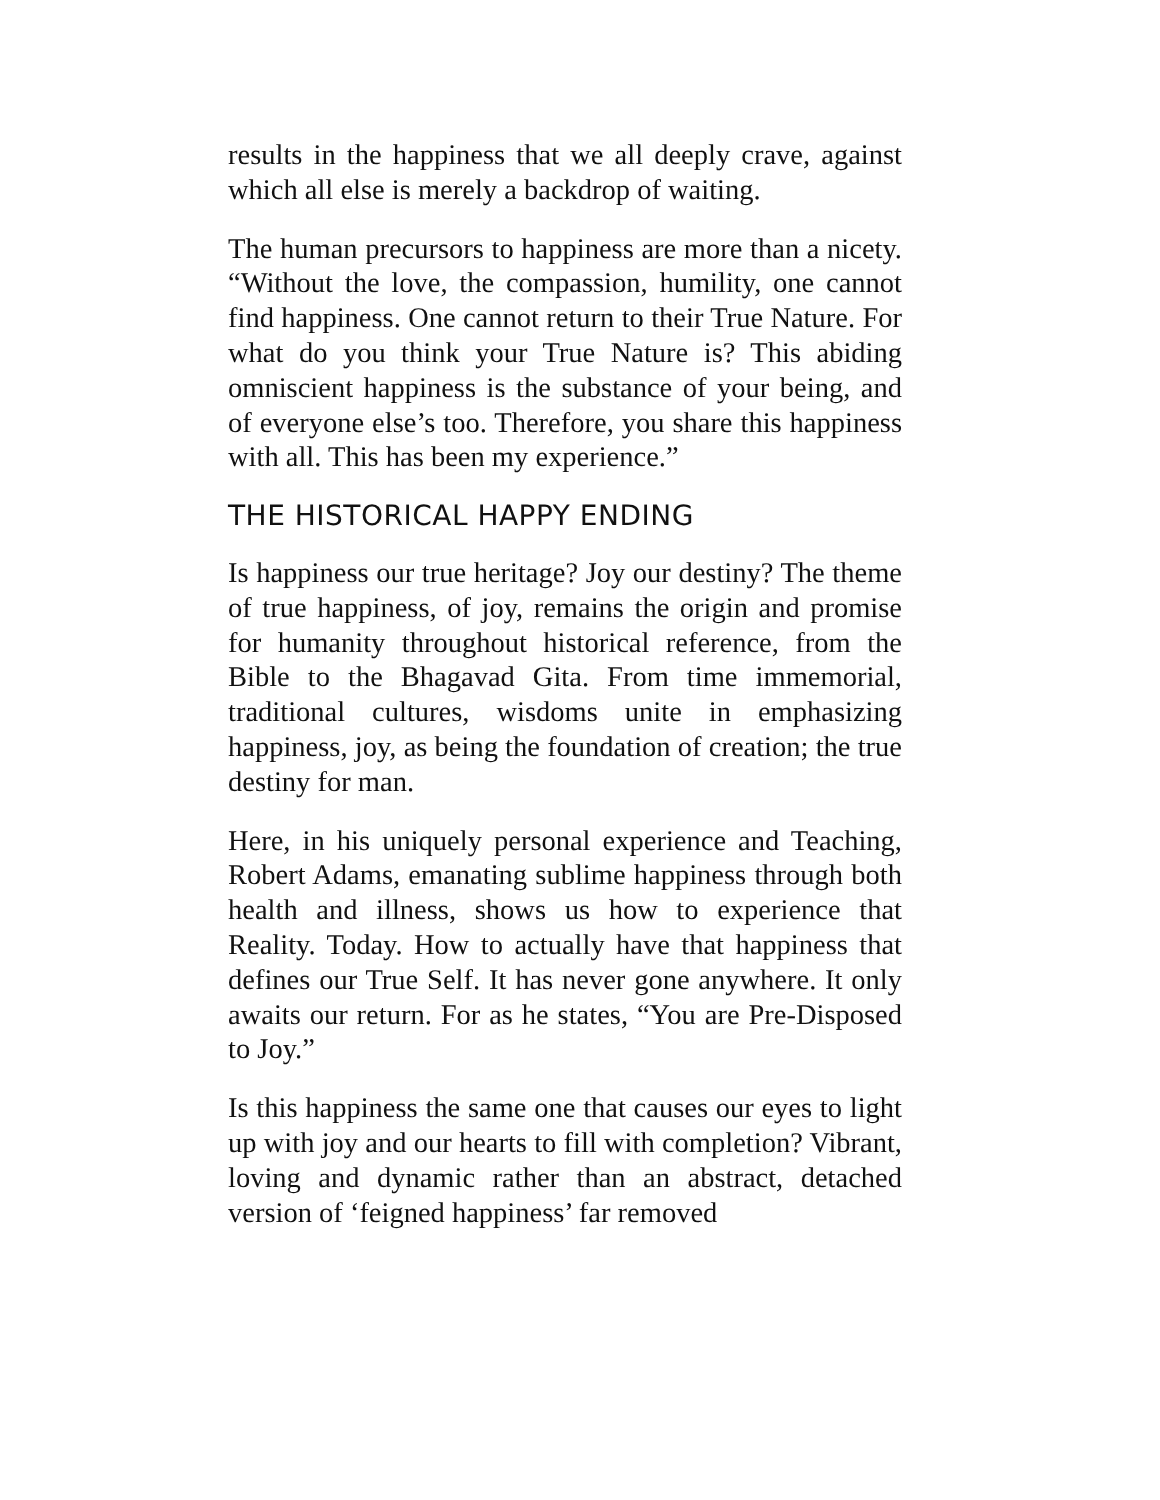results in the happiness that we all deeply crave, against which all else is merely a backdrop of waiting.
The human precursors to happiness are more than a nicety. “Without the love, the compassion, humility, one cannot find happiness. One cannot return to their True Nature. For what do you think your True Nature is? This abiding omniscient happiness is the substance of your being, and of everyone else’s too. Therefore, you share this happiness with all. This has been my experience.”
THE HISTORICAL HAPPY ENDING
Is happiness our true heritage? Joy our destiny? The theme of true happiness, of joy, remains the origin and promise for humanity throughout historical reference, from the Bible to the Bhagavad Gita. From time immemorial, traditional cultures, wisdoms unite in emphasizing happiness, joy, as being the foundation of creation; the true destiny for man.
Here, in his uniquely personal experience and Teaching, Robert Adams, emanating sublime happiness through both health and illness, shows us how to experience that Reality. Today. How to actually have that happiness that defines our True Self. It has never gone anywhere. It only awaits our return. For as he states, “You are Pre-Disposed to Joy.”
Is this happiness the same one that causes our eyes to light up with joy and our hearts to fill with completion? Vibrant, loving and dynamic rather than an abstract, detached version of ‘feigned happiness’ far removed